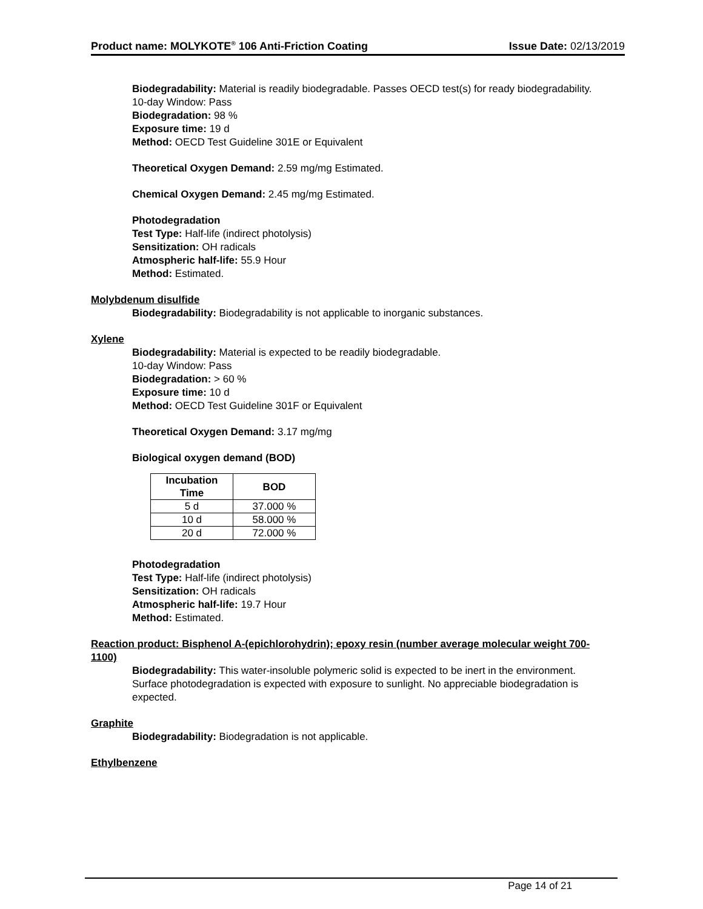Product name: MOLYKOTE<sup>®</sup> 106 Anti-Friction Coating Issue Date: 02/13/2019
Biodegradability: Material is readily biodegradable. Passes OECD test(s) for ready biodegradability.
10-day Window: Pass
Biodegradation: 98 %
Exposure time: 19 d
Method: OECD Test Guideline 301E or Equivalent
Theoretical Oxygen Demand: 2.59 mg/mg Estimated.
Chemical Oxygen Demand: 2.45 mg/mg Estimated.
Photodegradation
Test Type: Half-life (indirect photolysis)
Sensitization: OH radicals
Atmospheric half-life: 55.9 Hour
Method: Estimated.
Molybdenum disulfide
Biodegradability: Biodegradability is not applicable to inorganic substances.
Xylene
Biodegradability: Material is expected to be readily biodegradable.
10-day Window: Pass
Biodegradation: > 60 %
Exposure time: 10 d
Method: OECD Test Guideline 301F or Equivalent
Theoretical Oxygen Demand: 3.17 mg/mg
Biological oxygen demand (BOD)
| Incubation Time | BOD |
| --- | --- |
| 5 d | 37.000 % |
| 10 d | 58.000 % |
| 20 d | 72.000 % |
Photodegradation
Test Type: Half-life (indirect photolysis)
Sensitization: OH radicals
Atmospheric half-life: 19.7 Hour
Method: Estimated.
Reaction product: Bisphenol A-(epichlorohydrin); epoxy resin (number average molecular weight 700-1100)
Biodegradability: This water-insoluble polymeric solid is expected to be inert in the environment. Surface photodegradation is expected with exposure to sunlight. No appreciable biodegradation is expected.
Graphite
Biodegradability: Biodegradation is not applicable.
Ethylbenzene
Page 14 of 21